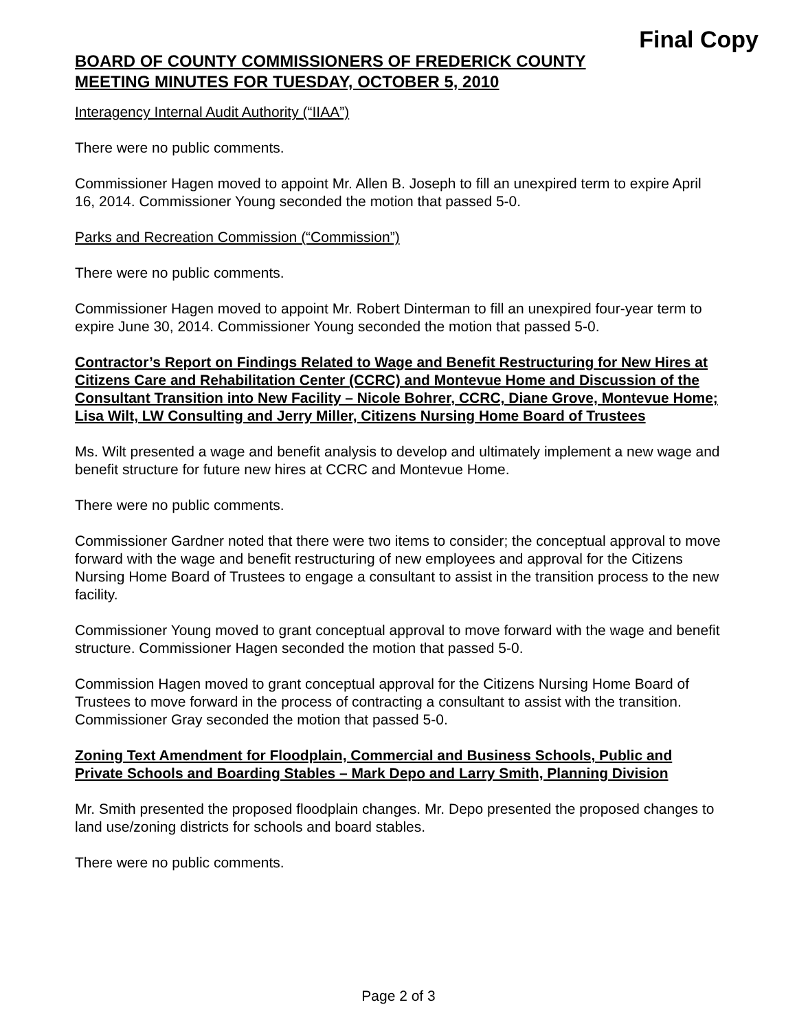Final Copy
BOARD OF COUNTY COMMISSIONERS OF FREDERICK COUNTY
MEETING MINUTES FOR TUESDAY, OCTOBER 5, 2010
Interagency Internal Audit Authority (“IIAA”)
There were no public comments.
Commissioner Hagen moved to appoint Mr. Allen B. Joseph to fill an unexpired term to expire April 16, 2014. Commissioner Young seconded the motion that passed 5-0.
Parks and Recreation Commission (“Commission”)
There were no public comments.
Commissioner Hagen moved to appoint Mr. Robert Dinterman to fill an unexpired four-year term to expire June 30, 2014. Commissioner Young seconded the motion that passed 5-0.
Contractor’s Report on Findings Related to Wage and Benefit Restructuring for New Hires at Citizens Care and Rehabilitation Center (CCRC) and Montevue Home and Discussion of the Consultant Transition into New Facility – Nicole Bohrer, CCRC, Diane Grove, Montevue Home; Lisa Wilt, LW Consulting and Jerry Miller, Citizens Nursing Home Board of Trustees
Ms. Wilt presented a wage and benefit analysis to develop and ultimately implement a new wage and benefit structure for future new hires at CCRC and Montevue Home.
There were no public comments.
Commissioner Gardner noted that there were two items to consider; the conceptual approval to move forward with the wage and benefit restructuring of new employees and approval for the Citizens Nursing Home Board of Trustees to engage a consultant to assist in the transition process to the new facility.
Commissioner Young moved to grant conceptual approval to move forward with the wage and benefit structure. Commissioner Hagen seconded the motion that passed 5-0.
Commission Hagen moved to grant conceptual approval for the Citizens Nursing Home Board of Trustees to move forward in the process of contracting a consultant to assist with the transition. Commissioner Gray seconded the motion that passed 5-0.
Zoning Text Amendment for Floodplain, Commercial and Business Schools, Public and Private Schools and Boarding Stables – Mark Depo and Larry Smith, Planning Division
Mr. Smith presented the proposed floodplain changes. Mr. Depo presented the proposed changes to land use/zoning districts for schools and board stables.
There were no public comments.
Page 2 of 3